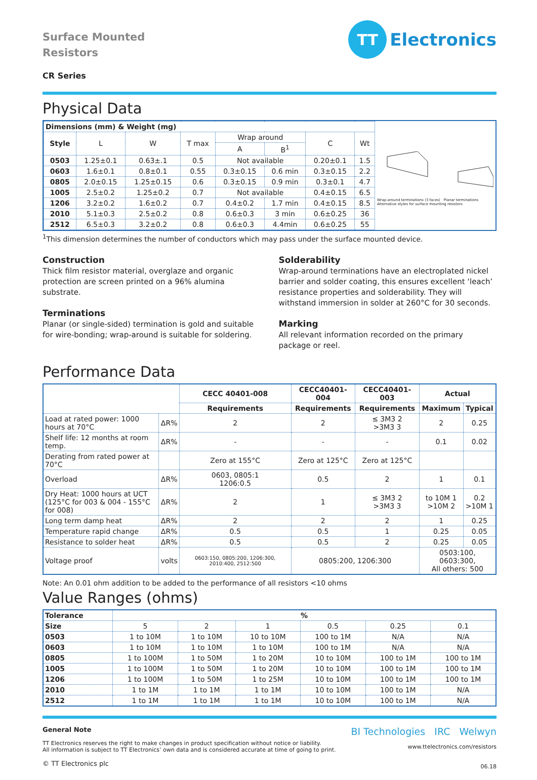Surface Mounted
Resistors
CR Series
TT
Electronics
Physical Data
| Dimensions (mm) & Weight (mg) | | | | | | | |
| Style | L | W | T max | Wrap around | | C | Wt |
| | | | | A | B<sup>1</sup> | | |
| 0503 | 1.25±0.1 | 0.63±.1 | 0.5 | Not available | | 0.20±0.1 | 1.5 |
| 0603 | 1.6±0.1 | 0.8±0.1 | 0.55 | 0.3±0.15 | 0.6 min | 0.3±0.15 | 2.2 |
| 0805 | 2.0±0.15 | 1.25±0.15 | 0.6 | 0.3±0.15 | 0.9 min | 0.3±0.1 | 4.7 |
| 1005 | 2.5±0.2 | 1.25±0.2 | 0.7 | Not available | | 0.4±0.15 | 6.5 |
| 1206 | 3.2±0.2 | 1.6±0.2 | 0.7 | 0.4±0.2 | 1.7 min | 0.4±0.15 | 8.5 |
| 2010 | 5.1±0.3 | 2.5±0.2 | 0.8 | 0.6±0.3 | 3 min | 0.6±0.25 | 36 |
| 2512 | 6.5±0.3 | 3.2±0.2 | 0.8 | 0.6±0.3 | 4.4min | 0.6±0.25 | 55 |
Wrap-around terminations (3 faces) Planar terminations
Alternative styles for surface mounting resistors
<sup>1</sup> This dimension determines the number of conductors which may pass under the surface mounted device.
Construction
Thick film resistor material, overglaze and organic protection are screen printed on a 96% alumina substrate.
Terminations
Planar (or single-sided) termination is gold and suitable for wire-bonding; wrap-around is suitable for soldering.
Solderability
Wrap-around terminations have an electroplated nickel barrier and solder coating, this ensures excellent ‘leach’ resistance properties and solderability. They will withstand immersion in solder at 260°C for 30 seconds.
Marking
All relevant information recorded on the primary package or reel.
Performance Data
| | | CECC 40401-008 | CECC40401-004 | CECC40401-003 | Actual | |
| | | Requirements | Requirements | Requirements | Maximum | Typical |
| Load at rated power: 1000 hours at 70°C | ΔR% | 2 | 2 | ≤ 3M3 2 >3M3 3 | 2 | 0.25 |
| Shelf life: 12 months at room temp. | ΔR% | - | - | - | 0.1 | 0.02 |
| Derating from rated power at 70°C | | Zero at 155°C | Zero at 125°C | Zero at 125°C | | |
| Overload | ΔR% | 0603, 0805:1 1206:0.5 | 0.5 | 2 | 1 | 0.1 |
| Dry Heat: 1000 hours at UCT (125°C for 003 & 004 - 155°C for 008) | ΔR% | 2 | 1 | ≤ 3M3 2 >3M3 3 | to 10M 1 >10M 2 | 0.2 >10M 1 |
| Long term damp heat | ΔR% | 2 | 2 | 2 | 1 | 0.25 |
| Temperature rapid change | ΔR% | 0.5 | 0.5 | 1 | 0.25 | 0.05 |
| Resistance to solder heat | ΔR% | 0.5 | 0.5 | 2 | 0.25 | 0.05 |
| Voltage proof | volts | 0603:150, 0805:200, 1206:300, 2010:400, 2512:500 | 0805:200, 1206:300 | | 0503:100, 0603:300, All others: 500 | |
Note: An 0.01 ohm addition to be added to the performance of all resistors <10 ohms
Value Ranges (ohms)
| Tolerance | % | | | | | |
| Size | 5 | 2 | 1 | 0.5 | 0.25 | 0.1 |
| 0503 | 1 to 10M | 1 to 10M | 10 to 10M | 100 to 1M | N/A | N/A |
| 0603 | 1 to 10M | 1 to 10M | 1 to 10M | 100 to 1M | N/A | N/A |
| 0805 | 1 to 100M | 1 to 50M | 1 to 20M | 10 to 10M | 100 to 1M | 100 to 1M |
| 1005 | 1 to 100M | 1 to 50M | 1 to 20M | 10 to 10M | 100 to 1M | 100 to 1M |
| 1206 | 1 to 100M | 1 to 50M | 1 to 25M | 10 to 10M | 100 to 1M | 100 to 1M |
| 2010 | 1 to 1M | 1 to 1M | 1 to 1M | 10 to 10M | 100 to 1M | N/A |
| 2512 | 1 to 1M | 1 to 1M | 1 to 1M | 10 to 10M | 100 to 1M | N/A |
General Note
TT Electronics reserves the right to make changes in product specification without notice or liability.
All information is subject to TT Electronics’ own data and is considered accurate at time of going to print.
© TT Electronics plc
BI Technologies IRC Welwyn
www.ttelectronics.com/resistors
06.18